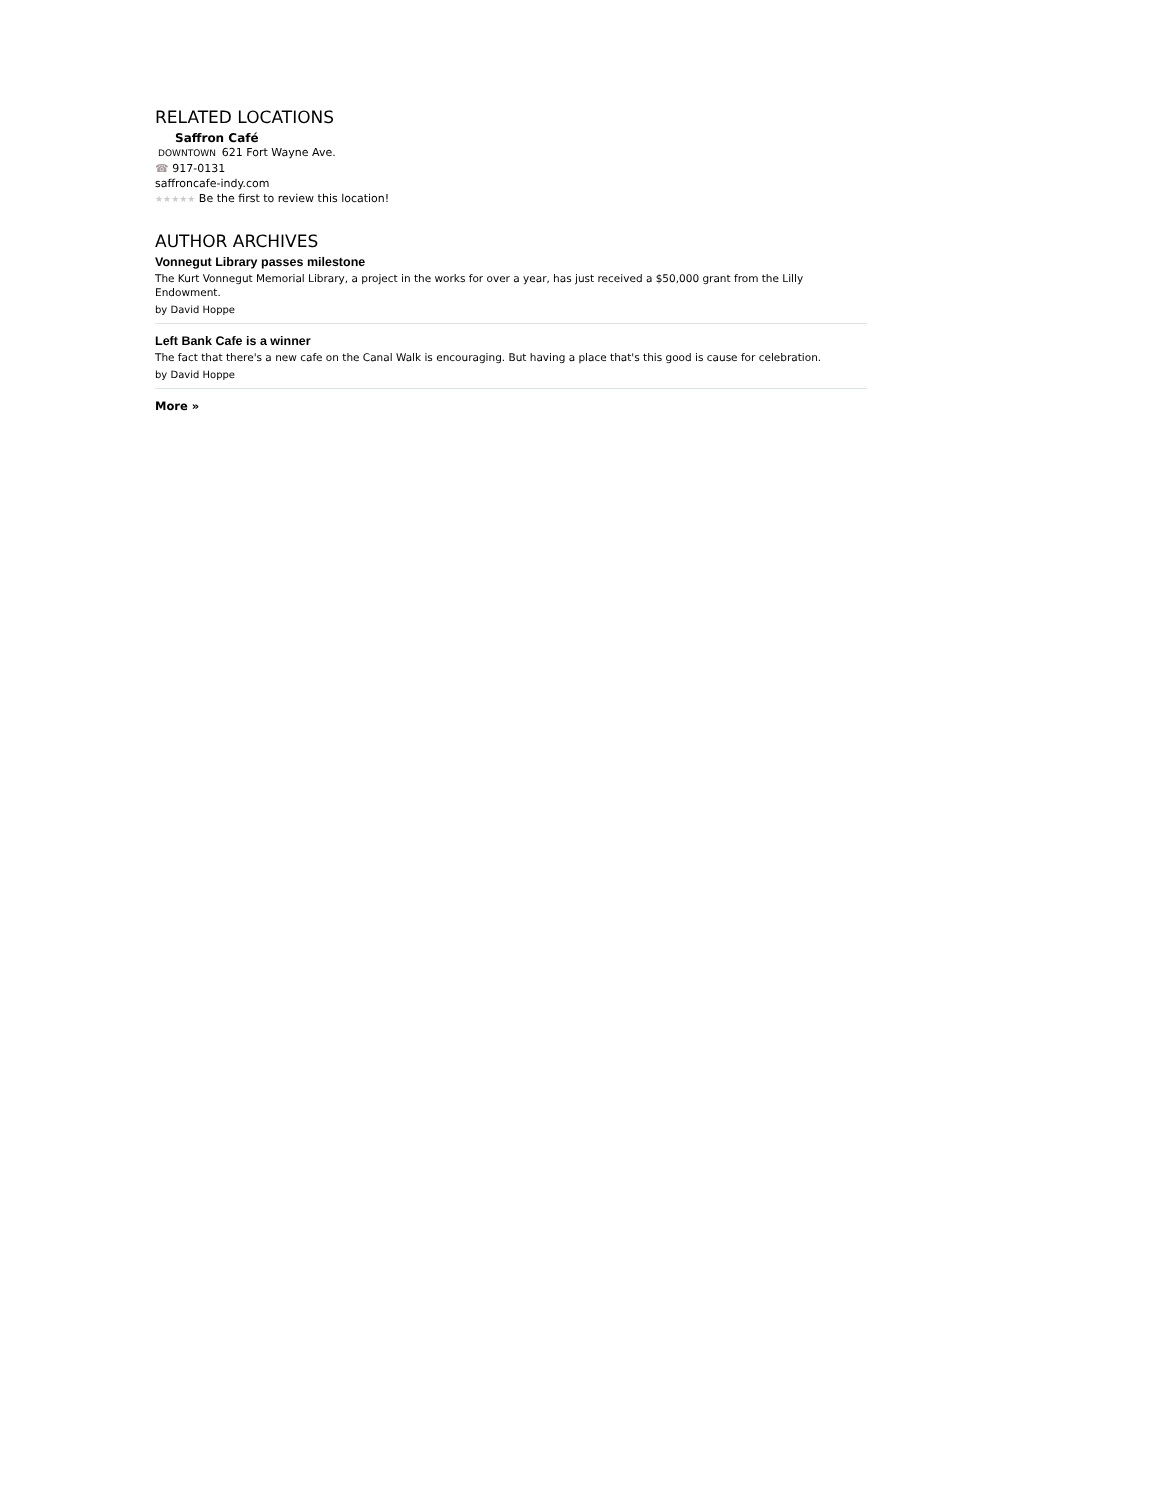RELATED LOCATIONS
Saffron Café
DOWNTOWN 621 Fort Wayne Ave.
☎ 917-0131
saffroncafe-indy.com
★★★★★ Be the first to review this location!
AUTHOR ARCHIVES
Vonnegut Library passes milestone
The Kurt Vonnegut Memorial Library, a project in the works for over a year, has just received a $50,000 grant from the Lilly Endowment.
by David Hoppe
Left Bank Cafe is a winner
The fact that there's a new cafe on the Canal Walk is encouraging. But having a place that's this good is cause for celebration.
by David Hoppe
More »